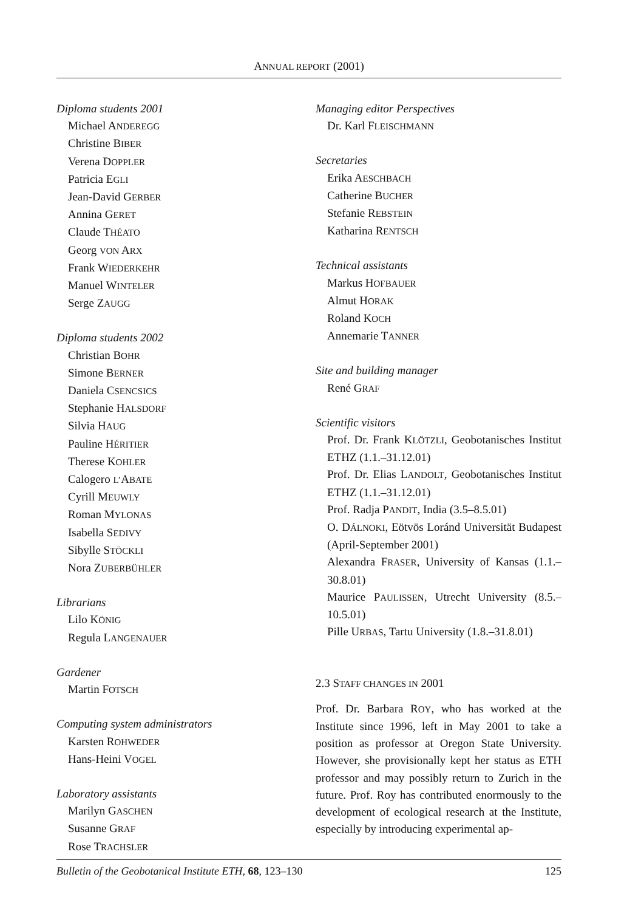ANNUAL REPORT (2001)
Diploma students 2001
Michael ANDEREGG
Christine BIBER
Verena DOPPLER
Patricia EGLI
Jean-David GERBER
Annina GERET
Claude THÉATO
Georg VON ARX
Frank WIEDERKEHR
Manuel WINTELER
Serge ZAUGG
Diploma students 2002
Christian BOHR
Simone BERNER
Daniela CSENCSICS
Stephanie HALSDORF
Silvia HAUG
Pauline HÉRITIER
Therese KOHLER
Calogero L’ABATE
Cyrill MEUWLY
Roman MYLONAS
Isabella SEDIVY
Sibylle STÖCKLI
Nora ZUBERBÜHLER
Librarians
Lilo KÖNIG
Regula LANGENAUER
Gardener
Martin FOTSCH
Computing system administrators
Karsten ROHWEDER
Hans-Heini VOGEL
Laboratory assistants
Marilyn GASCHEN
Susanne GRAF
Rose TRACHSLER
Managing editor Perspectives
Dr. Karl FLEISCHMANN
Secretaries
Erika AESCHBACH
Catherine BUCHER
Stefanie REBSTEIN
Katharina RENTSCH
Technical assistants
Markus HOFBAUER
Almut HORAK
Roland KOCH
Annemarie TANNER
Site and building manager
René GRAF
Scientific visitors
Prof. Dr. Frank KLÖTZLI, Geobotanisches Institut ETHZ (1.1.–31.12.01)
Prof. Dr. Elias LANDOLT, Geobotanisches Institut ETHZ (1.1.–31.12.01)
Prof. Radja PANDIT, India (3.5–8.5.01)
O. DÁLNOKI, Eötvös Loránd Universität Budapest (April-September 2001)
Alexandra FRASER, University of Kansas (1.1.–30.8.01)
Maurice PAULISSEN, Utrecht University (8.5.–10.5.01)
Pille URBAS, Tartu University (1.8.–31.8.01)
2.3 STAFF CHANGES IN 2001
Prof. Dr. Barbara ROY, who has worked at the Institute since 1996, left in May 2001 to take a position as professor at Oregon State University. However, she provisionally kept her status as ETH professor and may possibly return to Zurich in the future. Prof. Roy has contributed enormously to the development of ecological research at the Institute, especially by introducing experimental ap-
Bulletin of the Geobotanical Institute ETH, 68, 123–130 125